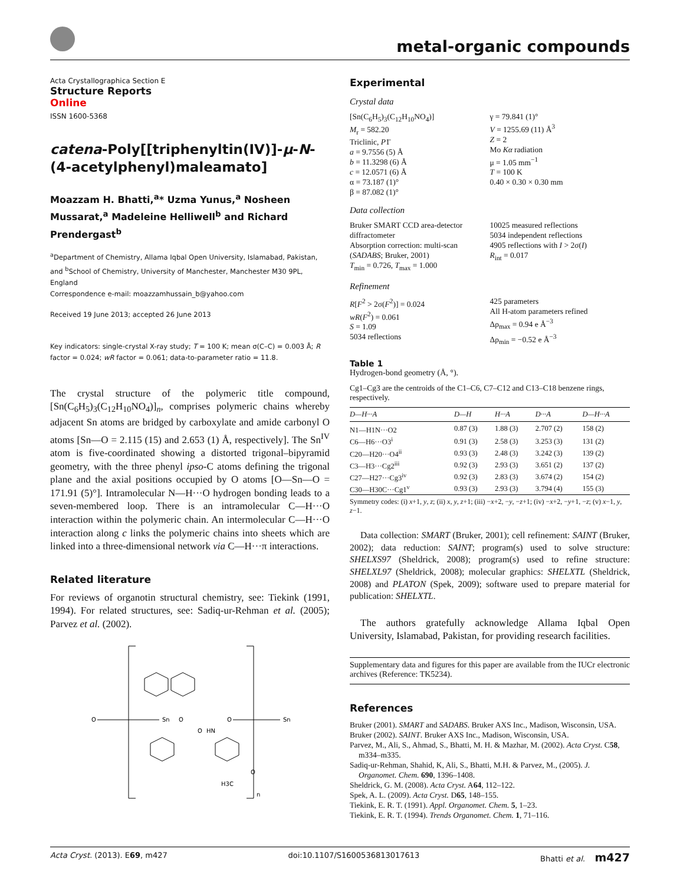metal-organic compounds
Acta Crystallographica Section E
Structure Reports
Online
ISSN 1600-5368
catena-Poly[[triphenyltin(IV)]-μ-N-(4-acetylphenyl)maleamato]
Moazzam H. Bhatti,<sup>a</sup>* Uzma Yunus,<sup>a</sup> Nosheen Mussarat,<sup>a</sup> Madeleine Helliwell<sup>b</sup> and Richard Prendergast<sup>b</sup>
<sup>a</sup> Department of Chemistry, Allama Iqbal Open University, Islamabad, Pakistan, and <sup>b</sup>School of Chemistry, University of Manchester, Manchester M30 9PL, England
Correspondence e-mail: moazzamhussain_b@yahoo.com
Received 19 June 2013; accepted 26 June 2013
Key indicators: single-crystal X-ray study; T = 100 K; mean σ(C–C) = 0.003 Å; R factor = 0.024; wR factor = 0.061; data-to-parameter ratio = 11.8.
The crystal structure of the polymeric title compound, [Sn(C<sub>6</sub>H<sub>5</sub>)<sub>3</sub>(C<sub>12</sub>H<sub>10</sub>NO<sub>4</sub>)]<sub>n</sub>, comprises polymeric chains whereby adjacent Sn atoms are bridged by carboxylate and amide carbonyl O atoms [Sn—O = 2.115 (15) and 2.653 (1) Å, respectively]. The Sn<sup>IV</sup> atom is five-coordinated showing a distorted trigonal–bipyramid geometry, with the three phenyl ipso-C atoms defining the trigonal plane and the axial positions occupied by O atoms [O—Sn—O = 171.91 (5)°]. Intramolecular N—H···O hydrogen bonding leads to a seven-membered loop. There is an intramolecular C—H···O interaction within the polymeric chain. An intermolecular C—H···O interaction along c links the polymeric chains into sheets which are linked into a three-dimensional network via C—H···π interactions.
Related literature
For reviews of organotin structural chemistry, see: Tiekink (1991, 1994). For related structures, see: Sadiq-ur-Rehman et al. (2005); Parvez et al. (2002).
O
Sn
O
O
Sn
O
HN
O
H3C
n
Experimental
Crystal data
[Sn(C<sub>6</sub>H<sub>5</sub>)<sub>3</sub>(C<sub>12</sub>H<sub>10</sub>NO<sub>4</sub>)]
M<sub>r</sub> = 582.20
Triclinic, P1̄
a = 9.7556 (5) Å
b = 11.3298 (6) Å
c = 12.0571 (6) Å
α = 73.187 (1)°
β = 87.082 (1)°
γ = 79.841 (1)°
V = 1255.69 (11) Å<sup>3</sup>
Z = 2
Mo Kα radiation
μ = 1.05 mm<sup>−1</sup>
T = 100 K
0.40 × 0.30 × 0.30 mm
Data collection
Bruker SMART CCD area-detector diffractometer
Absorption correction: multi-scan (SADABS; Bruker, 2001)
T<sub>min</sub> = 0.726, T<sub>max</sub> = 1.000
10025 measured reflections
5034 independent reflections
4905 reflections with I > 2σ(I)
R<sub>int</sub> = 0.017
Refinement
R[F<sup>2</sup> > 2σ(F<sup>2</sup>)] = 0.024
wR(F<sup>2</sup>) = 0.061
S = 1.09
5034 reflections
425 parameters
All H-atom parameters refined
Δρ<sub>max</sub> = 0.94 e Å<sup>−3</sup>
Δρ<sub>min</sub> = −0.52 e Å<sup>−3</sup>
Table 1
Hydrogen-bond geometry (Å, °).
Cg1–Cg3 are the centroids of the C1–C6, C7–C12 and C13–C18 benzene rings, respectively.
| D—H···A | D—H | H···A | D···A | D—H···A |
| --- | --- | --- | --- | --- |
| N1—H1N···O2 | 0.87 (3) | 1.88 (3) | 2.707 (2) | 158 (2) |
| C6—H6···O3<sup>i</sup> | 0.91 (3) | 2.58 (3) | 3.253 (3) | 131 (2) |
| C20—H20···O4<sup>ii</sup> | 0.93 (3) | 2.48 (3) | 3.242 (3) | 139 (2) |
| C3—H3···Cg2<sup>iii</sup> | 0.92 (3) | 2.93 (3) | 3.651 (2) | 137 (2) |
| C27—H27···Cg3<sup>iv</sup> | 0.92 (3) | 2.83 (3) | 3.674 (2) | 154 (2) |
| C30—H30C···Cg1<sup>v</sup> | 0.93 (3) | 2.93 (3) | 3.794 (4) | 155 (3) |
Symmetry codes: (i) x+1, y, z; (ii) x, y, z+1; (iii) −x+2, −y, −z+1; (iv) −x+2, −y+1, −z; (v) x−1, y, z−1.
Data collection: SMART (Bruker, 2001); cell refinement: SAINT (Bruker, 2002); data reduction: SAINT; program(s) used to solve structure: SHELXS97 (Sheldrick, 2008); program(s) used to refine structure: SHELXL97 (Sheldrick, 2008); molecular graphics: SHELXTL (Sheldrick, 2008) and PLATON (Spek, 2009); software used to prepare material for publication: SHELXTL.
The authors gratefully acknowledge Allama Iqbal Open University, Islamabad, Pakistan, for providing research facilities.
Supplementary data and figures for this paper are available from the IUCr electronic archives (Reference: TK5234).
References
Bruker (2001). SMART and SADABS. Bruker AXS Inc., Madison, Wisconsin, USA.
Bruker (2002). SAINT. Bruker AXS Inc., Madison, Wisconsin, USA.
Parvez, M., Ali, S., Ahmad, S., Bhatti, M. H. & Mazhar, M. (2002). Acta Cryst. C58, m334–m335.
Sadiq-ur-Rehman, Shahid, K, Ali, S., Bhatti, M.H. & Parvez, M., (2005). J. Organomet. Chem. 690, 1396–1408.
Sheldrick, G. M. (2008). Acta Cryst. A64, 112–122.
Spek, A. L. (2009). Acta Cryst. D65, 148–155.
Tiekink, E. R. T. (1991). Appl. Organomet. Chem. 5, 1–23.
Tiekink, E. R. T. (1994). Trends Organomet. Chem. 1, 71–116.
Acta Cryst. (2013). E69, m427 doi:10.1107/S1600536813017613 Bhatti et al. m427